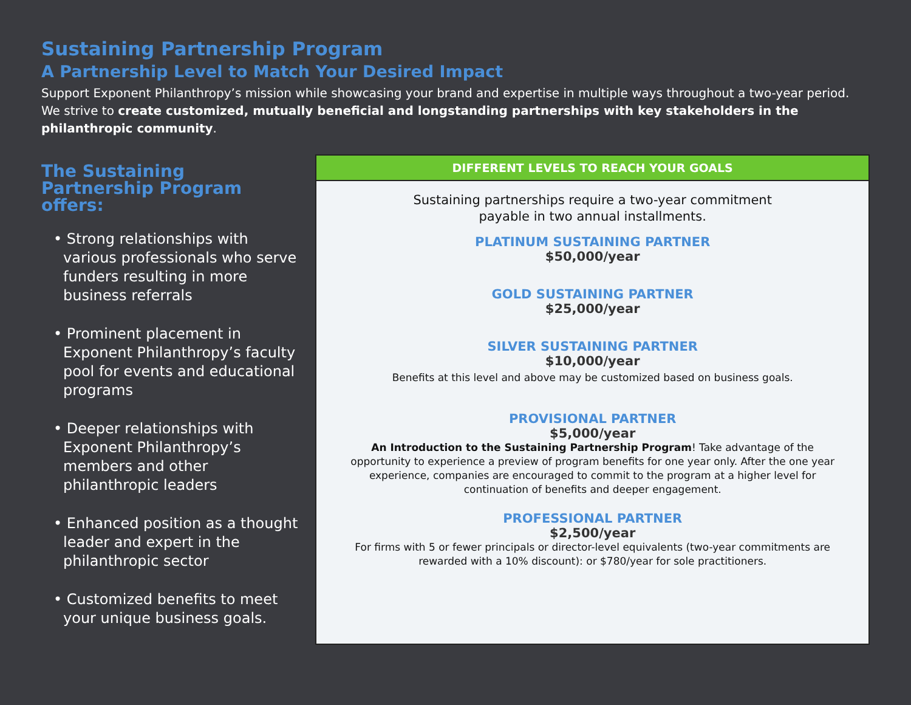Sustaining Partnership Program
A Partnership Level to Match Your Desired Impact
Support Exponent Philanthropy’s mission while showcasing your brand and expertise in multiple ways throughout a two-year period. We strive to create customized, mutually beneficial and longstanding partnerships with key stakeholders in the philanthropic community.
The Sustaining Partnership Program offers:
• Strong relationships with various professionals who serve funders resulting in more business referrals
• Prominent placement in Exponent Philanthropy’s faculty pool for events and educational programs
• Deeper relationships with Exponent Philanthropy’s members and other philanthropic leaders
• Enhanced position as a thought leader and expert in the philanthropic sector
• Customized benefits to meet your unique business goals.
DIFFERENT LEVELS TO REACH YOUR GOALS
Sustaining partnerships require a two-year commitment
payable in two annual installments.
PLATINUM SUSTAINING PARTNER
$50,000/year
GOLD SUSTAINING PARTNER
$25,000/year
SILVER SUSTAINING PARTNER
$10,000/year
Benefits at this level and above may be customized based on business goals.
PROVISIONAL PARTNER
$5,000/year
An Introduction to the Sustaining Partnership Program! Take advantage of the opportunity to experience a preview of program benefits for one year only. After the one year experience, companies are encouraged to commit to the program at a higher level for continuation of benefits and deeper engagement.
PROFESSIONAL PARTNER
$2,500/year
For firms with 5 or fewer principals or director-level equivalents (two-year commitments are rewarded with a 10% discount): or $780/year for sole practitioners.